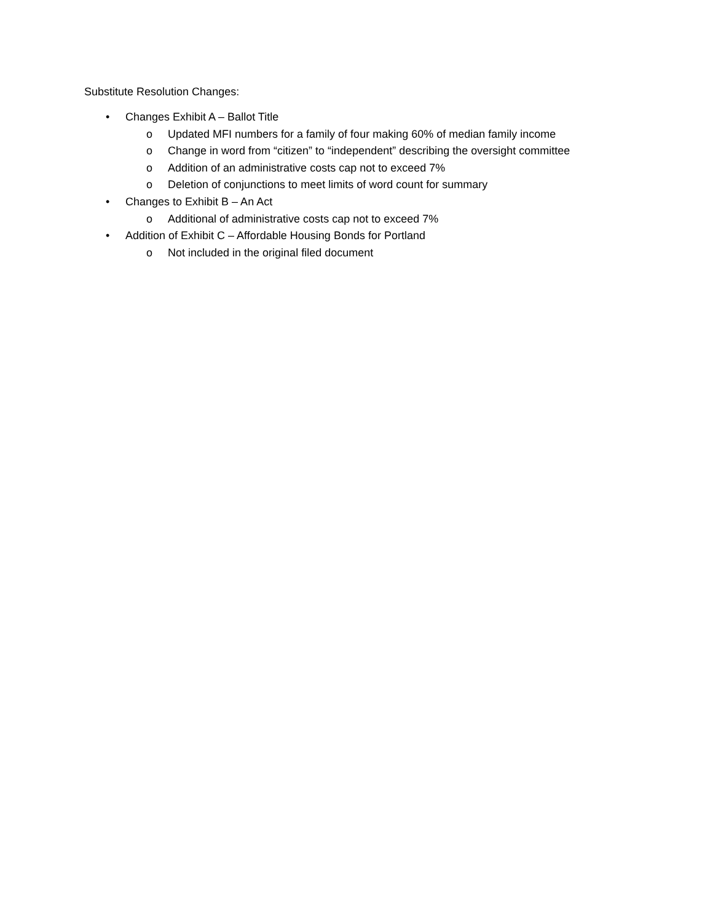Substitute Resolution Changes:
• Changes Exhibit A – Ballot Title
o Updated MFI numbers for a family of four making 60% of median family income
o Change in word from “citizen” to “independent” describing the oversight committee
o Addition of an administrative costs cap not to exceed 7%
o Deletion of conjunctions to meet limits of word count for summary
• Changes to Exhibit B – An Act
o Additional of administrative costs cap not to exceed 7%
• Addition of Exhibit C – Affordable Housing Bonds for Portland
o Not included in the original filed document